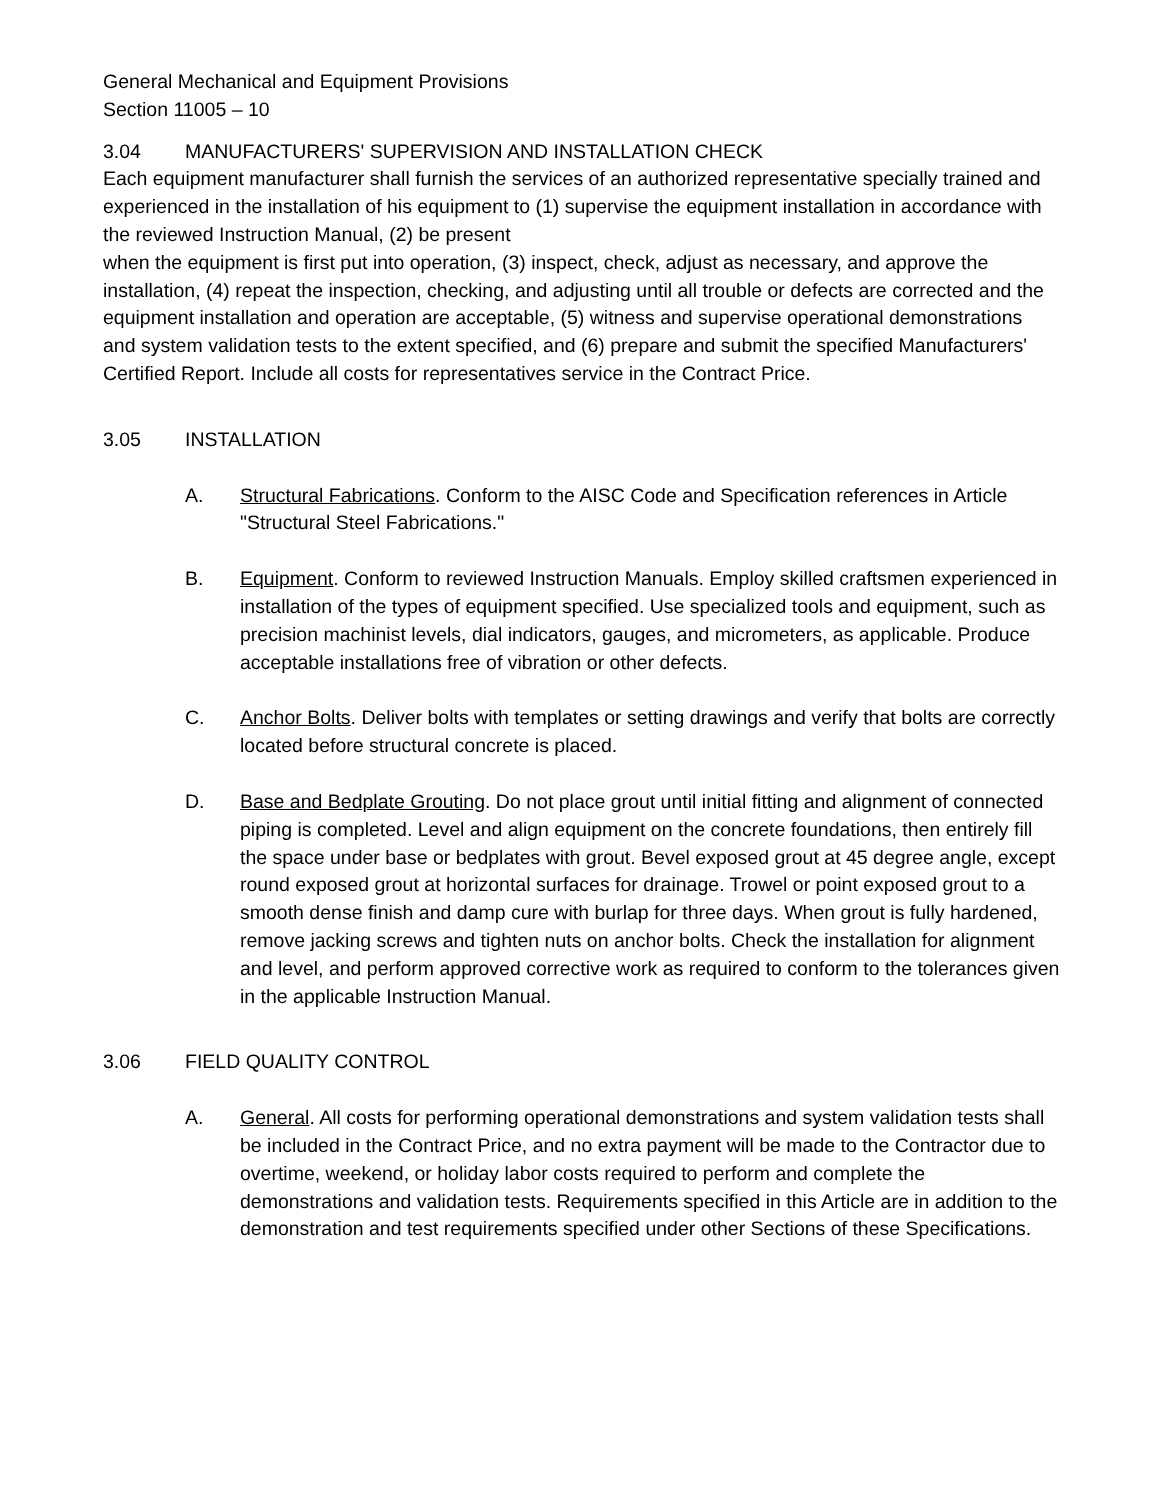General Mechanical and Equipment Provisions
Section 11005 – 10
3.04 MANUFACTURERS' SUPERVISION AND INSTALLATION CHECK
Each equipment manufacturer shall furnish the services of an authorized representative specially trained and experienced in the installation of his equipment to (1) supervise the equipment installation in accordance with the reviewed Instruction Manual, (2) be present
when the equipment is first put into operation, (3) inspect, check, adjust as necessary, and approve the installation, (4) repeat the inspection, checking, and adjusting until all trouble or defects are corrected and the equipment installation and operation are acceptable, (5) witness and supervise operational demonstrations and system validation tests to the extent specified, and (6) prepare and submit the specified Manufacturers' Certified Report. Include all costs for representatives service in the Contract Price.
3.05 INSTALLATION
A. Structural Fabrications. Conform to the AISC Code and Specification references in Article "Structural Steel Fabrications."
B. Equipment. Conform to reviewed Instruction Manuals. Employ skilled craftsmen experienced in installation of the types of equipment specified. Use specialized tools and equipment, such as precision machinist levels, dial indicators, gauges, and micrometers, as applicable. Produce acceptable installations free of vibration or other defects.
C. Anchor Bolts. Deliver bolts with templates or setting drawings and verify that bolts are correctly located before structural concrete is placed.
D. Base and Bedplate Grouting. Do not place grout until initial fitting and alignment of connected piping is completed. Level and align equipment on the concrete foundations, then entirely fill the space under base or bedplates with grout. Bevel exposed grout at 45 degree angle, except round exposed grout at horizontal surfaces for drainage. Trowel or point exposed grout to a smooth dense finish and damp cure with burlap for three days. When grout is fully hardened, remove jacking screws and tighten nuts on anchor bolts. Check the installation for alignment and level, and perform approved corrective work as required to conform to the tolerances given in the applicable Instruction Manual.
3.06 FIELD QUALITY CONTROL
A. General. All costs for performing operational demonstrations and system validation tests shall be included in the Contract Price, and no extra payment will be made to the Contractor due to overtime, weekend, or holiday labor costs required to perform and complete the demonstrations and validation tests. Requirements specified in this Article are in addition to the demonstration and test requirements specified under other Sections of these Specifications.